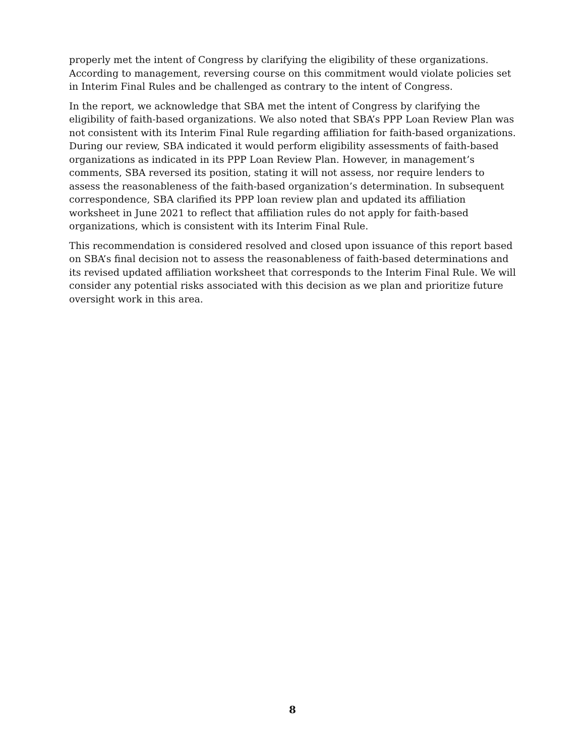properly met the intent of Congress by clarifying the eligibility of these organizations. According to management, reversing course on this commitment would violate policies set in Interim Final Rules and be challenged as contrary to the intent of Congress.
In the report, we acknowledge that SBA met the intent of Congress by clarifying the eligibility of faith-based organizations. We also noted that SBA’s PPP Loan Review Plan was not consistent with its Interim Final Rule regarding affiliation for faith-based organizations. During our review, SBA indicated it would perform eligibility assessments of faith-based organizations as indicated in its PPP Loan Review Plan. However, in management’s comments, SBA reversed its position, stating it will not assess, nor require lenders to assess the reasonableness of the faith-based organization’s determination. In subsequent correspondence, SBA clarified its PPP loan review plan and updated its affiliation worksheet in June 2021 to reflect that affiliation rules do not apply for faith-based organizations, which is consistent with its Interim Final Rule.
This recommendation is considered resolved and closed upon issuance of this report based on SBA’s final decision not to assess the reasonableness of faith-based determinations and its revised updated affiliation worksheet that corresponds to the Interim Final Rule. We will consider any potential risks associated with this decision as we plan and prioritize future oversight work in this area.
8